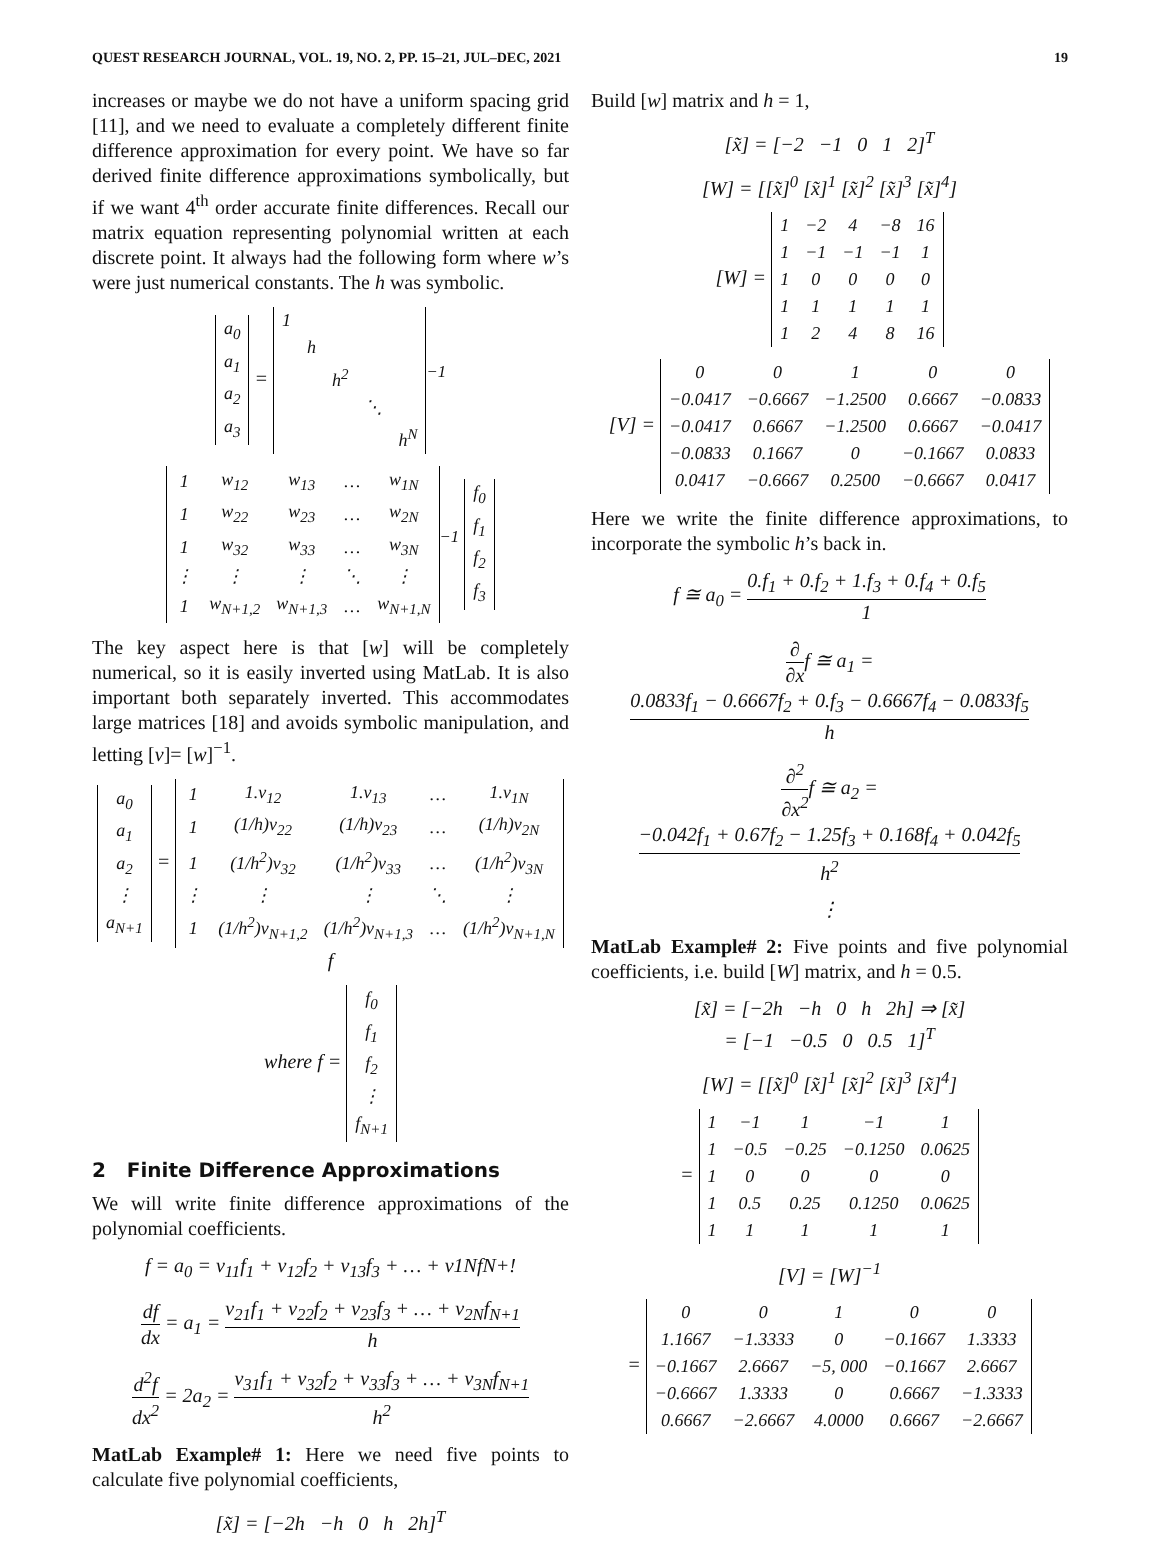QUEST RESEARCH JOURNAL, VOL. 19, NO. 2, PP. 15–21, JUL–DEC, 2021 19
increases or maybe we do not have a uniform spacing grid [11], and we need to evaluate a completely different finite difference approximation for every point. We have so far derived finite difference approximations symbolically, but if we want 4<sup>th</sup> order accurate finite differences. Recall our matrix equation representing polynomial written at each discrete point. It always had the following form where w’s were just numerical constants. The h was symbolic.
| a<sub>0</sub> |
| a<sub>1</sub> |
| a<sub>2</sub> |
| a<sub>3</sub> |
=
| 1 | | | | |
| | h | | | |
| | | h<sup>2</sup> | | |
| | | | ⋱ | |
| | | | | h<sup>N</sup> |
<sup>−1</sup>
| 1 | w<sub>12</sub> | w<sub>13</sub> | … | w<sub>1N</sub> |
| 1 | w<sub>22</sub> | w<sub>23</sub> | … | w<sub>2N</sub> |
| 1 | w<sub>32</sub> | w<sub>33</sub> | … | w<sub>3N</sub> |
| ⋮ | ⋮ | ⋮ | ⋱ | ⋮ |
| 1 | w<sub>N+1,2</sub> | w<sub>N+1,3</sub> | … | w<sub>N+1,N</sub> |
<sup>−1</sup>
| f<sub>0</sub> |
| f<sub>1</sub> |
| f<sub>2</sub> |
| f<sub>3</sub> |
The key aspect here is that [w] will be completely numerical, so it is easily inverted using MatLab. It is also important both separately inverted. This accommodates large matrices [18] and avoids symbolic manipulation, and letting [v]= [w]<sup>−1</sup>.
| a<sub>0</sub> |
| a<sub>1</sub> |
| a<sub>2</sub> |
| ⋮ |
| a<sub>N+1</sub> |
=
| 1 | 1.v<sub>12</sub> | 1.v<sub>13</sub> | … | 1.v<sub>1N</sub> |
| 1 | (1/h)v<sub>22</sub> | (1/h)v<sub>23</sub> | … | (1/h)v<sub>2N</sub> |
| 1 | (1/h<sup>2</sup>)v<sub>32</sub> | (1/h<sup>2</sup>)v<sub>33</sub> | … | (1/h<sup>2</sup>)v<sub>3N</sub> |
| ⋮ | ⋮ | ⋮ | ⋱ | ⋮ |
| 1 | (1/h<sup>2</sup>)v<sub>N+1,2</sub> | (1/h<sup>2</sup>)v<sub>N+1,3</sub> | … | (1/h<sup>2</sup>)v<sub>N+1,N</sub> |
f
where f =
| f<sub>0</sub> |
| f<sub>1</sub> |
| f<sub>2</sub> |
| ⋮ |
| f<sub>N+1</sub> |
2 Finite Difference Approximations
We will write finite difference approximations of the polynomial coefficients.
f = a<sub>0</sub> = v<sub>11</sub>f<sub>1</sub> + v<sub>12</sub>f<sub>2</sub> + v<sub>13</sub>f<sub>3</sub> + … + v1NfN+!
df dx = a<sub>1</sub> = v<sub>21</sub>f<sub>1</sub> + v<sub>22</sub>f<sub>2</sub> + v<sub>23</sub>f<sub>3</sub> + … + v<sub>2N</sub>f<sub>N+1</sub> h
d<sup>2</sup>f dx<sup>2</sup> = 2a<sub>2</sub> = v<sub>31</sub>f<sub>1</sub> + v<sub>32</sub>f<sub>2</sub> + v<sub>33</sub>f<sub>3</sub> + … + v<sub>3N</sub>f<sub>N+1</sub> h<sup>2</sup>
MatLab Example# 1: Here we need five points to calculate five polynomial coefficients,
[x̃] = [−2h −h 0 h 2h]<sup>T</sup>
Build [w] matrix and h = 1,
[x̃] = [−2 −1 0 1 2]<sup>T</sup>
[W] = [[x̃]<sup>0</sup> [x̃]<sup>1</sup> [x̃]<sup>2</sup> [x̃]<sup>3</sup> [x̃]<sup>4</sup>]
[W] =
| 1 | −2 | 4 | −8 | 16 |
| 1 | −1 | −1 | −1 | 1 |
| 1 | 0 | 0 | 0 | 0 |
| 1 | 1 | 1 | 1 | 1 |
| 1 | 2 | 4 | 8 | 16 |
[V] =
| 0 | 0 | 1 | 0 | 0 |
| −0.0417 | −0.6667 | −1.2500 | 0.6667 | −0.0833 |
| −0.0417 | 0.6667 | −1.2500 | 0.6667 | −0.0417 |
| −0.0833 | 0.1667 | 0 | −0.1667 | 0.0833 |
| 0.0417 | −0.6667 | 0.2500 | −0.6667 | 0.0417 |
Here we write the finite difference approximations, to incorporate the symbolic h’s back in.
f ≅ a<sub>0</sub> = 0.f<sub>1</sub> + 0.f<sub>2</sub> + 1.f<sub>3</sub> + 0.f<sub>4</sub> + 0.f<sub>5</sub> 1
∂ ∂xf ≅ a<sub>1</sub> = 0.0833f<sub>1</sub> − 0.6667f<sub>2</sub> + 0.f<sub>3</sub> − 0.6667f<sub>4</sub> − 0.0833f<sub>5</sub> h
∂<sup>2</sup> ∂x<sup>2</sup>f ≅ a<sub>2</sub> = −0.042f<sub>1</sub> + 0.67f<sub>2</sub> − 1.25f<sub>3</sub> + 0.168f<sub>4</sub> + 0.042f<sub>5</sub> h<sup>2</sup>
⋮
MatLab Example# 2: Five points and five polynomial coefficients, i.e. build [W] matrix, and h = 0.5.
[x̃] = [−2h −h 0 h 2h] ⇒ [x̃]
= [−1 −0.5 0 0.5 1]<sup>T</sup>
[W] = [[x̃]<sup>0</sup> [x̃]<sup>1</sup> [x̃]<sup>2</sup> [x̃]<sup>3</sup> [x̃]<sup>4</sup>]
=
| 1 | −1 | 1 | −1 | 1 |
| 1 | −0.5 | −0.25 | −0.1250 | 0.0625 |
| 1 | 0 | 0 | 0 | 0 |
| 1 | 0.5 | 0.25 | 0.1250 | 0.0625 |
| 1 | 1 | 1 | 1 | 1 |
[V] = [W]<sup>−1</sup>
=
| 0 | 0 | 1 | 0 | 0 |
| 1.1667 | −1.3333 | 0 | −0.1667 | 1.3333 |
| −0.1667 | 2.6667 | −5, 000 | −0.1667 | 2.6667 |
| −0.6667 | 1.3333 | 0 | 0.6667 | −1.3333 |
| 0.6667 | −2.6667 | 4.0000 | 0.6667 | −2.6667 |